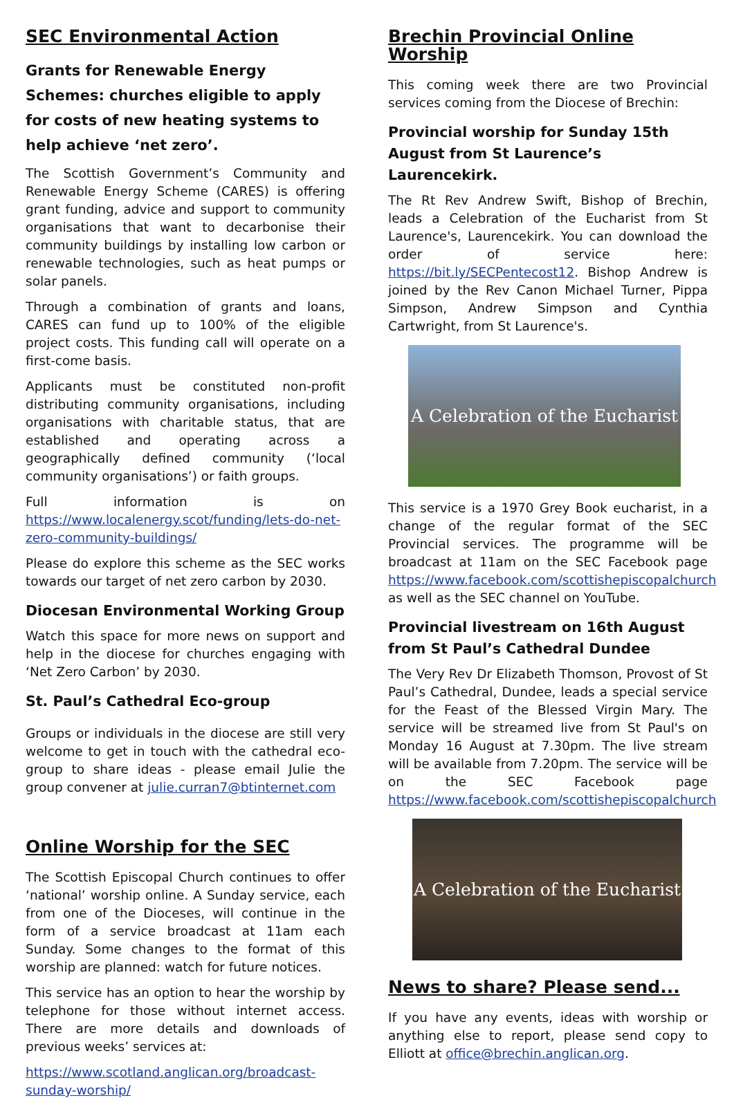SEC Environmental Action
Grants for Renewable Energy Schemes: churches eligible to apply for costs of new heating systems to help achieve ‘net zero’.
The Scottish Government’s Community and Renewable Energy Scheme (CARES) is offering grant funding, advice and support to community organisations that want to decarbonise their community buildings by installing low carbon or renewable technologies, such as heat pumps or solar panels.
Through a combination of grants and loans, CARES can fund up to 100% of the eligible project costs. This funding call will operate on a first-come basis.
Applicants must be constituted non-profit distributing community organisations, including organisations with charitable status, that are established and operating across a geographically defined community (‘local community organisations’) or faith groups.
Full information is on https://www.localenergy.scot/funding/lets-do-net-zero-community-buildings/
Please do explore this scheme as the SEC works towards our target of net zero carbon by 2030.
Diocesan Environmental Working Group
Watch this space for more news on support and help in the diocese for churches engaging with ‘Net Zero Carbon’ by 2030.
St. Paul’s Cathedral Eco-group
Groups or individuals in the diocese are still very welcome to get in touch with the cathedral eco-group to share ideas - please email Julie the group convener at julie.curran7@btinternet.com
Online Worship for the SEC
The Scottish Episcopal Church continues to offer ‘national’ worship online. A Sunday service, each from one of the Dioceses, will continue in the form of a service broadcast at 11am each Sunday. Some changes to the format of this worship are planned: watch for future notices.
This service has an option to hear the worship by telephone for those without internet access. There are more details and downloads of previous weeks’ services at:
https://www.scotland.anglican.org/broadcast-sunday-worship/
Brechin Provincial Online Worship
This coming week there are two Provincial services coming from the Diocese of Brechin:
Provincial worship for Sunday 15th August from St Laurence’s Laurencekirk.
The Rt Rev Andrew Swift, Bishop of Brechin, leads a Celebration of the Eucharist from St Laurence's, Laurencekirk. You can download the order of service here: https://bit.ly/SECPentecost12. Bishop Andrew is joined by the Rev Canon Michael Turner, Pippa Simpson, Andrew Simpson and Cynthia Cartwright, from St Laurence's.
A Celebration of the Eucharist
This service is a 1970 Grey Book eucharist, in a change of the regular format of the SEC Provincial services. The programme will be broadcast at 11am on the SEC Facebook page https://www.facebook.com/scottishepiscopalchurch as well as the SEC channel on YouTube.
Provincial livestream on 16th August from St Paul’s Cathedral Dundee
The Very Rev Dr Elizabeth Thomson, Provost of St Paul’s Cathedral, Dundee, leads a special service for the Feast of the Blessed Virgin Mary. The service will be streamed live from St Paul's on Monday 16 August at 7.30pm. The live stream will be available from 7.20pm. The service will be on the SEC Facebook page https://www.facebook.com/scottishepiscopalchurch
A Celebration of the Eucharist
News to share? Please send...
If you have any events, ideas with worship or anything else to report, please send copy to Elliott at office@brechin.anglican.org.